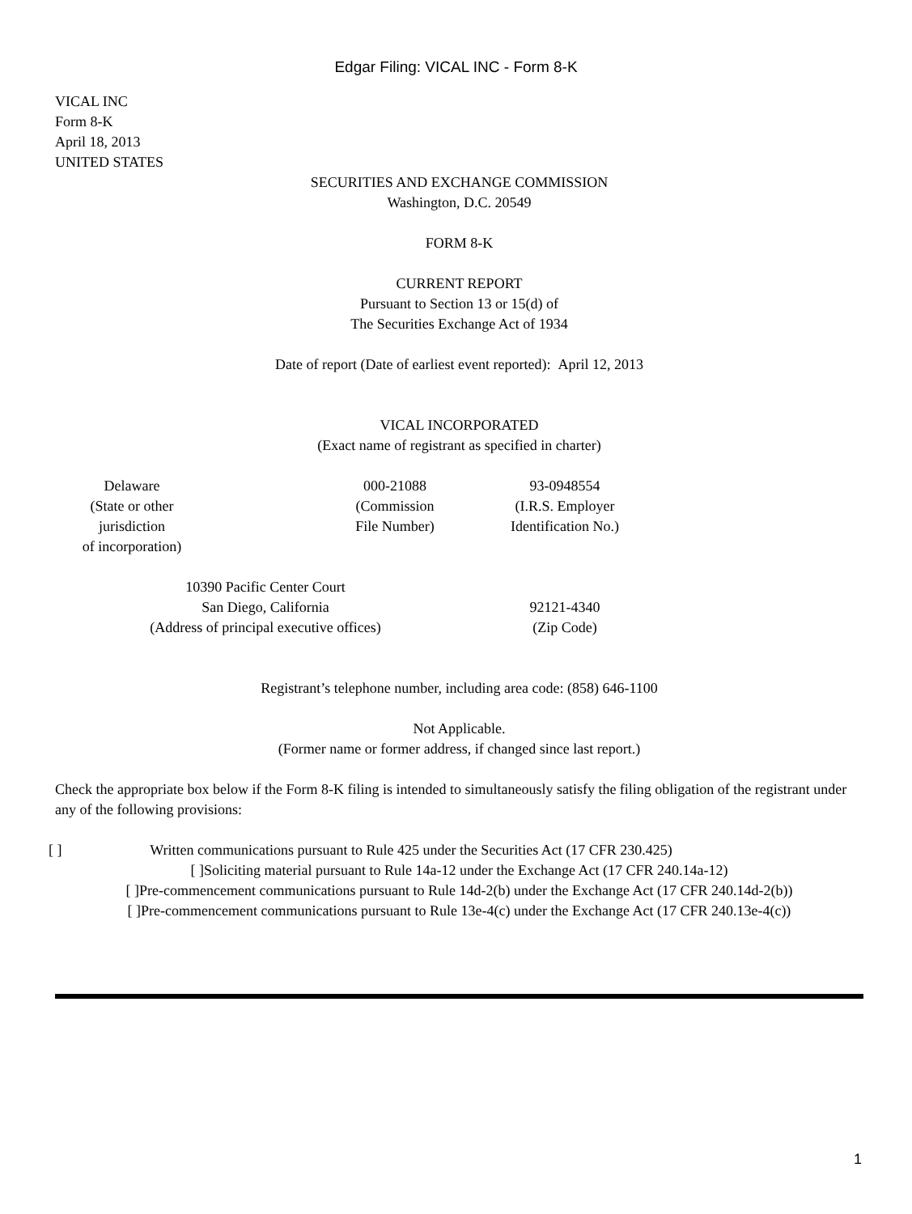Edgar Filing: VICAL INC - Form 8-K
VICAL INC
Form 8-K
April 18, 2013
UNITED STATES
SECURITIES AND EXCHANGE COMMISSION
Washington, D.C. 20549
FORM 8-K
CURRENT REPORT
Pursuant to Section 13 or 15(d) of
The Securities Exchange Act of 1934
Date of report (Date of earliest event reported): April 12, 2013
VICAL INCORPORATED
(Exact name of registrant as specified in charter)
| Delaware (State or other jurisdiction of incorporation) | | 000-21088 (Commission File Number) | 93-0948554 (I.R.S. Employer Identification No.) |
| 10390 Pacific Center Court San Diego, California (Address of principal executive offices) | 92121-4340 (Zip Code) |
Registrant’s telephone number, including area code: (858) 646-1100
Not Applicable.
(Former name or former address, if changed since last report.)
Check the appropriate box below if the Form 8-K filing is intended to simultaneously satisfy the filing obligation of the registrant under any of the following provisions:
[ ] Written communications pursuant to Rule 425 under the Securities Act (17 CFR 230.425)
[ ]Soliciting material pursuant to Rule 14a-12 under the Exchange Act (17 CFR 240.14a-12)
[ ]Pre-commencement communications pursuant to Rule 14d-2(b) under the Exchange Act (17 CFR 240.14d-2(b))
[ ]Pre-commencement communications pursuant to Rule 13e-4(c) under the Exchange Act (17 CFR 240.13e-4(c))
1